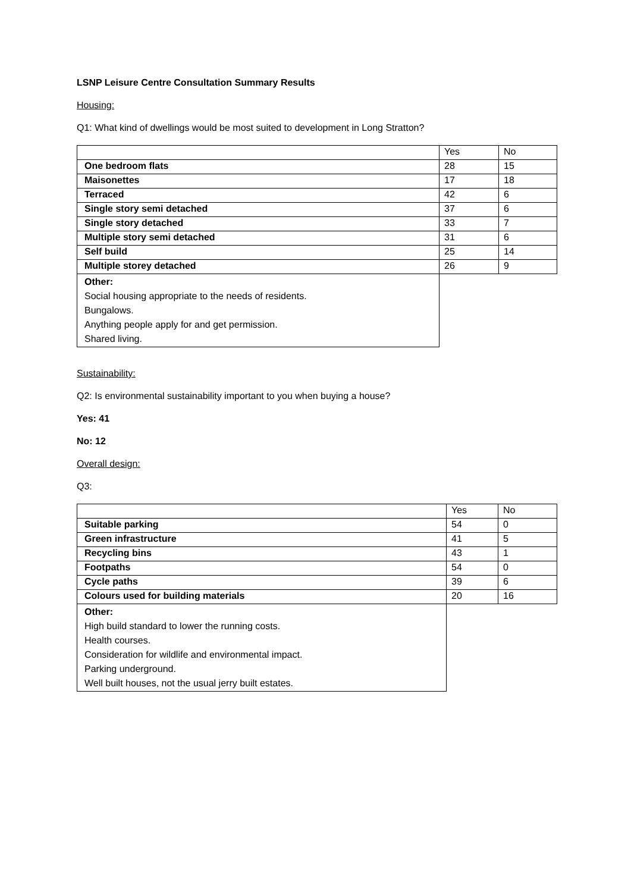LSNP Leisure Centre Consultation Summary Results
Housing:
Q1: What kind of dwellings would be most suited to development in Long Stratton?
| | Yes | No |
| One bedroom flats | 28 | 15 |
| Maisonettes | 17 | 18 |
| Terraced | 42 | 6 |
| Single story semi detached | 37 | 6 |
| Single story detached | 33 | 7 |
| Multiple story semi detached | 31 | 6 |
| Self build | 25 | 14 |
| Multiple storey detached | 26 | 9 |
| Other: Social housing appropriate to the needs of residents. Bungalows. Anything people apply for and get permission. Shared living. | | |
Sustainability:
Q2: Is environmental sustainability important to you when buying a house?
Yes: 41
No: 12
Overall design:
Q3:
| | Yes | No |
| Suitable parking | 54 | 0 |
| Green infrastructure | 41 | 5 |
| Recycling bins | 43 | 1 |
| Footpaths | 54 | 0 |
| Cycle paths | 39 | 6 |
| Colours used for building materials | 20 | 16 |
| Other: High build standard to lower the running costs. Health courses. Consideration for wildlife and environmental impact. Parking underground. Well built houses, not the usual jerry built estates. | | |